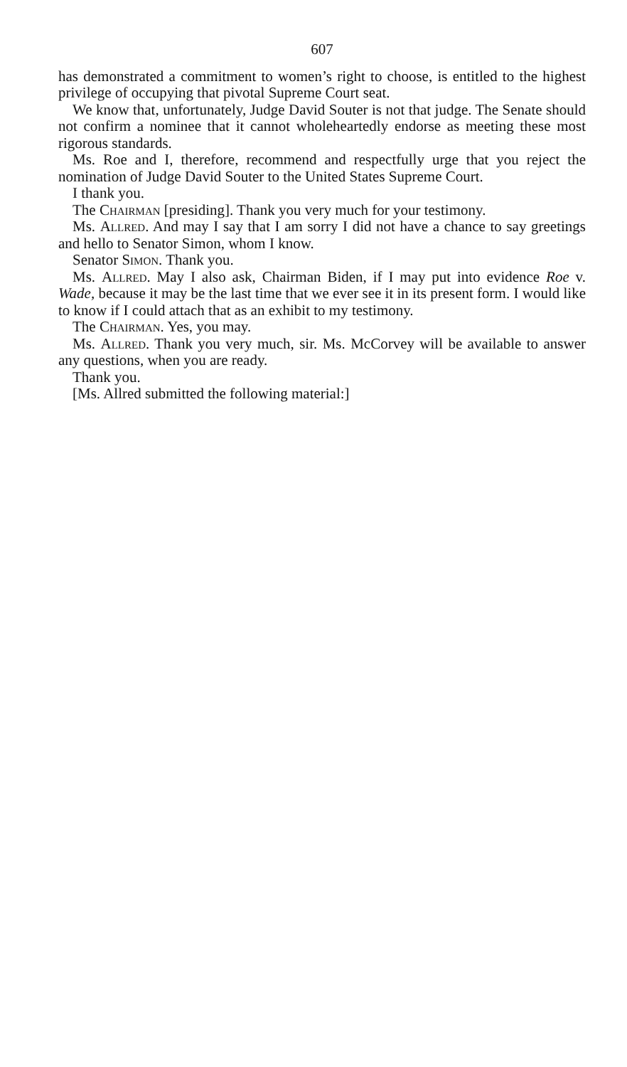607
has demonstrated a commitment to women’s right to choose, is entitled to the highest privilege of occupying that pivotal Supreme Court seat.
We know that, unfortunately, Judge David Souter is not that judge. The Senate should not confirm a nominee that it cannot wholeheartedly endorse as meeting these most rigorous standards.
Ms. Roe and I, therefore, recommend and respectfully urge that you reject the nomination of Judge David Souter to the United States Supreme Court.
I thank you.
The Chairman [presiding]. Thank you very much for your testimony.
Ms. Allred. And may I say that I am sorry I did not have a chance to say greetings and hello to Senator Simon, whom I know.
Senator Simon. Thank you.
Ms. Allred. May I also ask, Chairman Biden, if I may put into evidence Roe v. Wade, because it may be the last time that we ever see it in its present form. I would like to know if I could attach that as an exhibit to my testimony.
The Chairman. Yes, you may.
Ms. Allred. Thank you very much, sir. Ms. McCorvey will be available to answer any questions, when you are ready.
Thank you.
[Ms. Allred submitted the following material:]